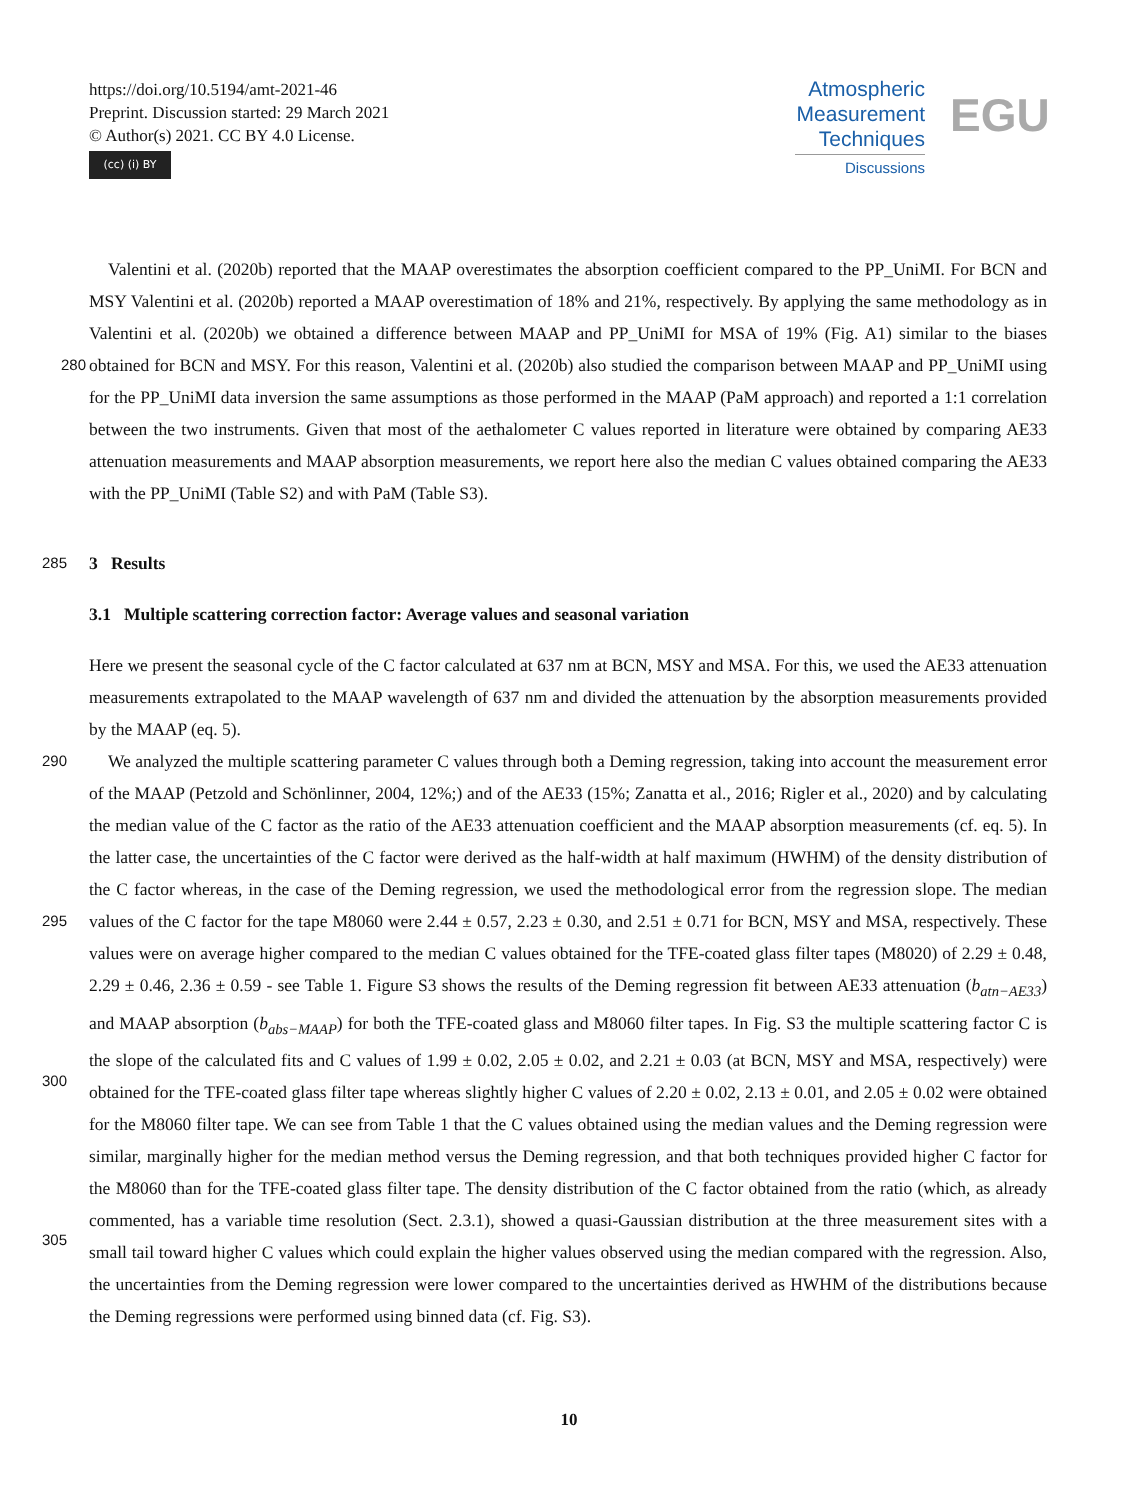https://doi.org/10.5194/amt-2021-46
Preprint. Discussion started: 29 March 2021
© Author(s) 2021. CC BY 4.0 License.
(cc) (i) BY
Atmospheric
Measurement
Techniques
Discussions
EGU
Valentini et al. (2020b) reported that the MAAP overestimates the absorption coefficient compared to the PP_UniMI. For BCN and MSY Valentini et al. (2020b) reported a MAAP overestimation of 18% and 21%, respectively. By applying the same methodology as in Valentini et al. (2020b) we obtained a difference between MAAP and PP_UniMI for MSA of 19% (Fig. A1)
280
similar to the biases obtained for BCN and MSY. For this reason, Valentini et al. (2020b) also studied the comparison between MAAP and PP_UniMI using for the PP_UniMI data inversion the same assumptions as those performed in the MAAP (PaM approach) and reported a 1:1 correlation between the two instruments. Given that most of the aethalometer C values reported in literature were obtained by comparing AE33 attenuation measurements and MAAP absorption measurements, we report here also the median C values obtained comparing the AE33 with the PP_UniMI (Table S2) and with PaM (Table S3).
285 3 Results
3.1 Multiple scattering correction factor: Average values and seasonal variation
Here we present the seasonal cycle of the C factor calculated at 637 nm at BCN, MSY and MSA. For this, we used the AE33 attenuation measurements extrapolated to the MAAP wavelength of 637 nm and divided the attenuation by the absorption measurements provided by the MAAP (eq. 5).
290 We analyzed the multiple scattering parameter C values through both a Deming regression, taking into account the measurement error of the MAAP (Petzold and Schönlinner, 2004, 12%;) and of the AE33 (15%; Zanatta et al., 2016; Rigler et al., 2020) and by calculating the median value of the C factor as the ratio of the AE33 attenuation coefficient and the MAAP absorption measurements (cf. eq. 5). In the latter case, the uncertainties of the C factor were derived as the half-width at half maximum (HWHM) of the density distribution of the C factor whereas, in the case of the Deming regression, we used the methodological
295
error from the regression slope. The median values of the C factor for the tape M8060 were 2.44 ± 0.57, 2.23 ± 0.30, and 2.51 ± 0.71 for BCN, MSY and MSA, respectively. These values were on average higher compared to the median C values obtained for the TFE-coated glass filter tapes (M8020) of 2.29 ± 0.48, 2.29 ± 0.46, 2.36 ± 0.59 - see Table 1. Figure S3 shows the results of the Deming regression fit between AE33 attenuation (b<sub>atn−AE33</sub>) and MAAP absorption (b<sub>abs−MAAP</sub>) for both the TFE-coated glass and M8060 filter tapes. In Fig. S3 the multiple scattering factor C is the slope of the calculated
300
fits and C values of 1.99 ± 0.02, 2.05 ± 0.02, and 2.21 ± 0.03 (at BCN, MSY and MSA, respectively) were obtained for the TFE-coated glass filter tape whereas slightly higher C values of 2.20 ± 0.02, 2.13 ± 0.01, and 2.05 ± 0.02 were obtained for the M8060 filter tape. We can see from Table 1 that the C values obtained using the median values and the Deming regression were similar, marginally higher for the median method versus the Deming regression, and that both techniques provided higher C factor for the M8060 than for the TFE-coated glass filter tape. The density distribution of the C factor obtained from the ratio
305
(which, as already commented, has a variable time resolution (Sect. 2.3.1), showed a quasi-Gaussian distribution at the three measurement sites with a small tail toward higher C values which could explain the higher values observed using the median compared with the regression. Also, the uncertainties from the Deming regression were lower compared to the uncertainties derived as HWHM of the distributions because the Deming regressions were performed using binned data (cf. Fig. S3).
10